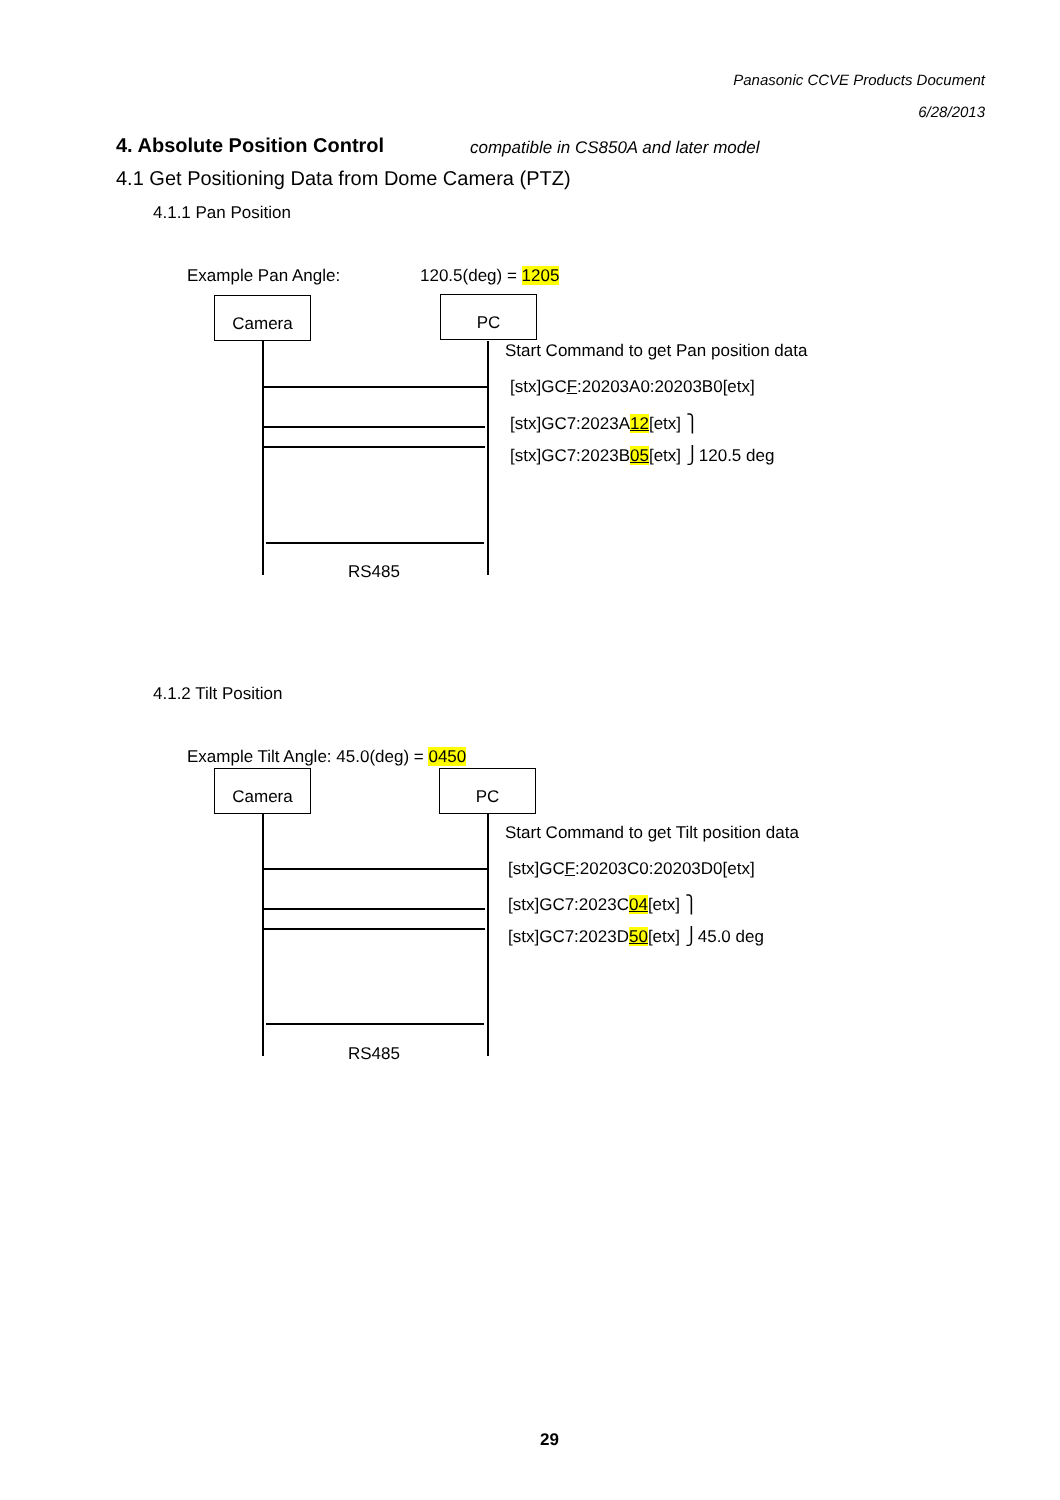Panasonic CCVE Products Document
6/28/2013
4. Absolute Position Control compatible in CS850A and later model
4.1 Get Positioning Data from Dome Camera (PTZ)
4.1.1 Pan Position
Example Pan Angle: 120.5(deg) = 1205
Camera PC
Start Command to get Pan position data
[stx]GCF:20203A0:20203B0[etx]
[stx]GC7:2023A12[etx] ⎫
[stx]GC7:2023B05[etx] ⎭120.5 deg
RS485
4.1.2 Tilt Position
Example Tilt Angle: 45.0(deg) = 0450
Camera PC
Start Command to get Tilt position data
[stx]GCF:20203C0:20203D0[etx]
[stx]GC7:2023C04[etx] ⎫
[stx]GC7:2023D50[etx] ⎭45.0 deg
RS485
29